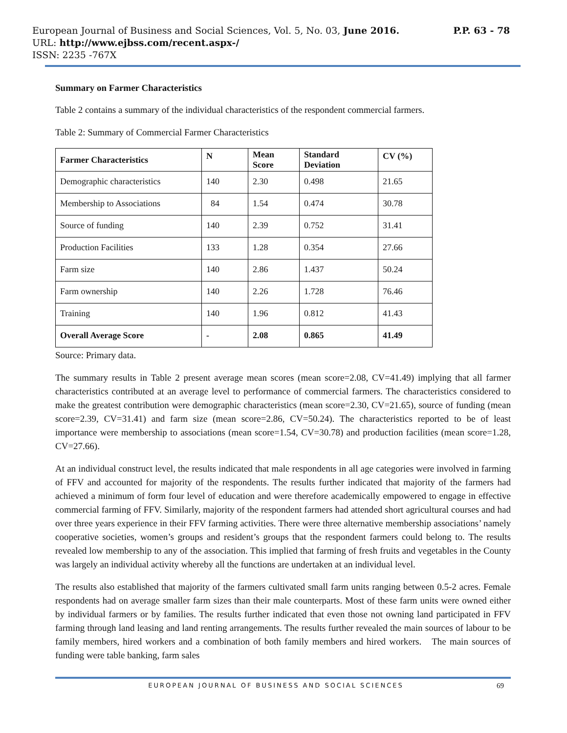European Journal of Business and Social Sciences, Vol. 5, No. 03, June 2016. P.P. 63 - 78
URL: http://www.ejbss.com/recent.aspx-/
ISSN: 2235 -767X
Summary on Farmer Characteristics
Table 2 contains a summary of the individual characteristics of the respondent commercial farmers.
Table 2: Summary of Commercial Farmer Characteristics
| Farmer Characteristics | N | Mean Score | Standard Deviation | CV (%) |
| --- | --- | --- | --- | --- |
| Demographic characteristics | 140 | 2.30 | 0.498 | 21.65 |
| Membership to Associations | 84 | 1.54 | 0.474 | 30.78 |
| Source of funding | 140 | 2.39 | 0.752 | 31.41 |
| Production Facilities | 133 | 1.28 | 0.354 | 27.66 |
| Farm size | 140 | 2.86 | 1.437 | 50.24 |
| Farm ownership | 140 | 2.26 | 1.728 | 76.46 |
| Training | 140 | 1.96 | 0.812 | 41.43 |
| Overall Average Score | - | 2.08 | 0.865 | 41.49 |
Source: Primary data.
The summary results in Table 2 present average mean scores (mean score=2.08, CV=41.49) implying that all farmer characteristics contributed at an average level to performance of commercial farmers. The characteristics considered to make the greatest contribution were demographic characteristics (mean score=2.30, CV=21.65), source of funding (mean score=2.39, CV=31.41) and farm size (mean score=2.86, CV=50.24). The characteristics reported to be of least importance were membership to associations (mean score=1.54, CV=30.78) and production facilities (mean score=1.28, CV=27.66).
At an individual construct level, the results indicated that male respondents in all age categories were involved in farming of FFV and accounted for majority of the respondents. The results further indicated that majority of the farmers had achieved a minimum of form four level of education and were therefore academically empowered to engage in effective commercial farming of FFV. Similarly, majority of the respondent farmers had attended short agricultural courses and had over three years experience in their FFV farming activities. There were three alternative membership associations’ namely cooperative societies, women’s groups and resident’s groups that the respondent farmers could belong to. The results revealed low membership to any of the association. This implied that farming of fresh fruits and vegetables in the County was largely an individual activity whereby all the functions are undertaken at an individual level.
The results also established that majority of the farmers cultivated small farm units ranging between 0.5-2 acres. Female respondents had on average smaller farm sizes than their male counterparts. Most of these farm units were owned either by individual farmers or by families. The results further indicated that even those not owning land participated in FFV farming through land leasing and land renting arrangements. The results further revealed the main sources of labour to be family members, hired workers and a combination of both family members and hired workers. The main sources of funding were table banking, farm sales
EUROPEAN JOURNAL OF BUSINESS AND SOCIAL SCIENCES 69